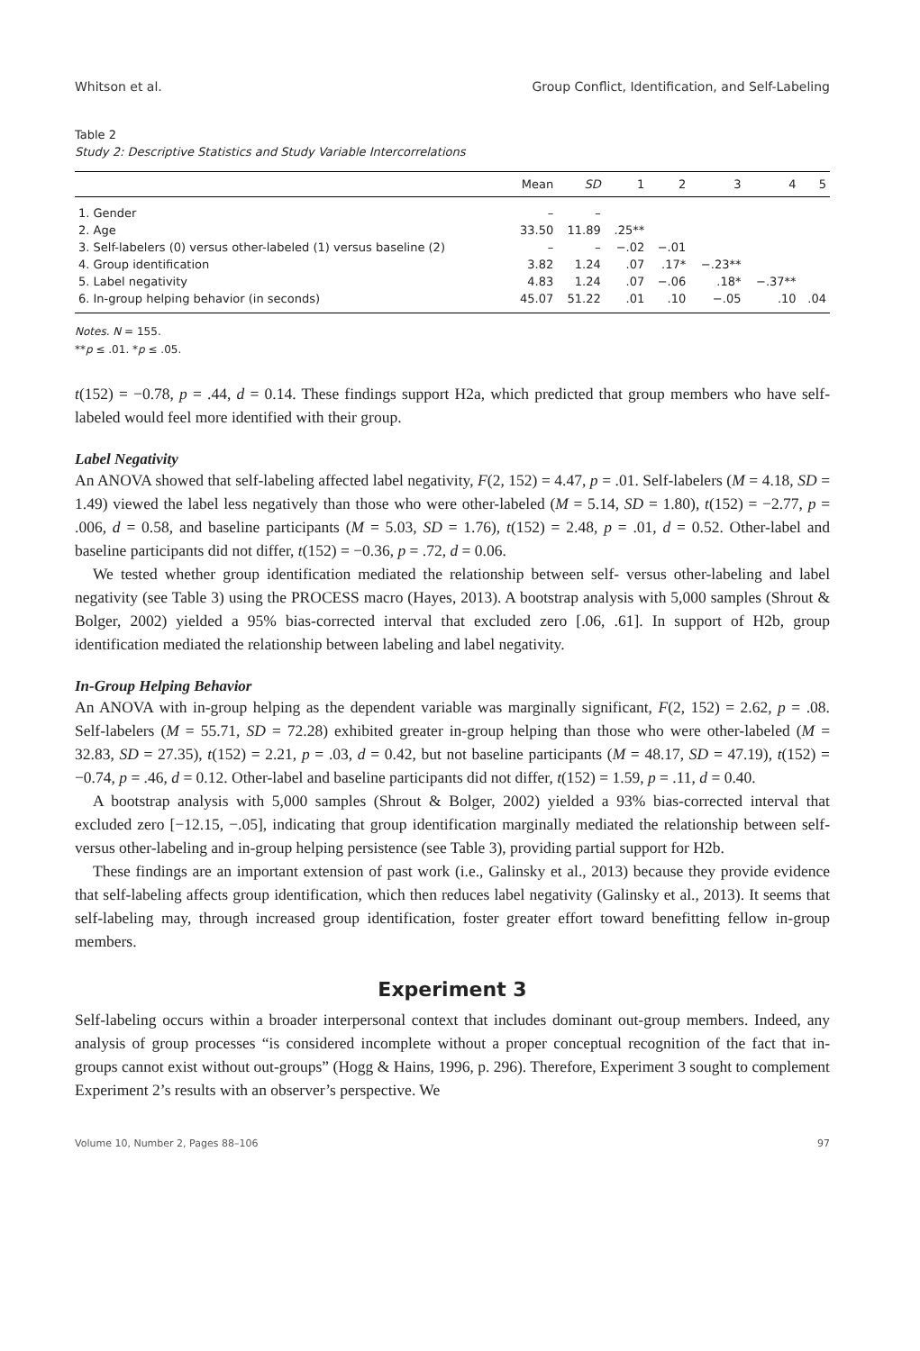Whitson et al. Group Conflict, Identification, and Self-Labeling
Table 2
Study 2: Descriptive Statistics and Study Variable Intercorrelations
| | Mean | SD | 1 | 2 | 3 | 4 | 5 |
| --- | --- | --- | --- | --- | --- | --- | --- |
| 1. Gender | – | – | | | | | |
| 2. Age | 33.50 | 11.89 | .25** | | | | |
| 3. Self-labelers (0) versus other-labeled (1) versus baseline (2) | – | – | −.02 | −.01 | | | |
| 4. Group identification | 3.82 | 1.24 | .07 | .17* | −.23** | | |
| 5. Label negativity | 4.83 | 1.24 | .07 | −.06 | .18* | −.37** | |
| 6. In-group helping behavior (in seconds) | 45.07 | 51.22 | .01 | .10 | −.05 | .10 | .04 |
Notes. N = 155.
**p ≤ .01. *p ≤ .05.
t(152) = −0.78, p = .44, d = 0.14. These findings support H2a, which predicted that group members who have self-labeled would feel more identified with their group.
Label Negativity
An ANOVA showed that self-labeling affected label negativity, F(2, 152) = 4.47, p = .01. Self-labelers (M = 4.18, SD = 1.49) viewed the label less negatively than those who were other-labeled (M = 5.14, SD = 1.80), t(152) = −2.77, p = .006, d = 0.58, and baseline participants (M = 5.03, SD = 1.76), t(152) = 2.48, p = .01, d = 0.52. Other-label and baseline participants did not differ, t(152) = −0.36, p = .72, d = 0.06.
We tested whether group identification mediated the relationship between self- versus other-labeling and label negativity (see Table 3) using the PROCESS macro (Hayes, 2013). A bootstrap analysis with 5,000 samples (Shrout & Bolger, 2002) yielded a 95% bias-corrected interval that excluded zero [.06, .61]. In support of H2b, group identification mediated the relationship between labeling and label negativity.
In-Group Helping Behavior
An ANOVA with in-group helping as the dependent variable was marginally significant, F(2, 152) = 2.62, p = .08. Self-labelers (M = 55.71, SD = 72.28) exhibited greater in-group helping than those who were other-labeled (M = 32.83, SD = 27.35), t(152) = 2.21, p = .03, d = 0.42, but not baseline participants (M = 48.17, SD = 47.19), t(152) = −0.74, p = .46, d = 0.12. Other-label and baseline participants did not differ, t(152) = 1.59, p = .11, d = 0.40.
A bootstrap analysis with 5,000 samples (Shrout & Bolger, 2002) yielded a 93% bias-corrected interval that excluded zero [−12.15, −.05], indicating that group identification marginally mediated the relationship between self- versus other-labeling and in-group helping persistence (see Table 3), providing partial support for H2b.
These findings are an important extension of past work (i.e., Galinsky et al., 2013) because they provide evidence that self-labeling affects group identification, which then reduces label negativity (Galinsky et al., 2013). It seems that self-labeling may, through increased group identification, foster greater effort toward benefitting fellow in-group members.
Experiment 3
Self-labeling occurs within a broader interpersonal context that includes dominant out-group members. Indeed, any analysis of group processes “is considered incomplete without a proper conceptual recognition of the fact that in-groups cannot exist without out-groups” (Hogg & Hains, 1996, p. 296). Therefore, Experiment 3 sought to complement Experiment 2’s results with an observer’s perspective. We
Volume 10, Number 2, Pages 88–106 97